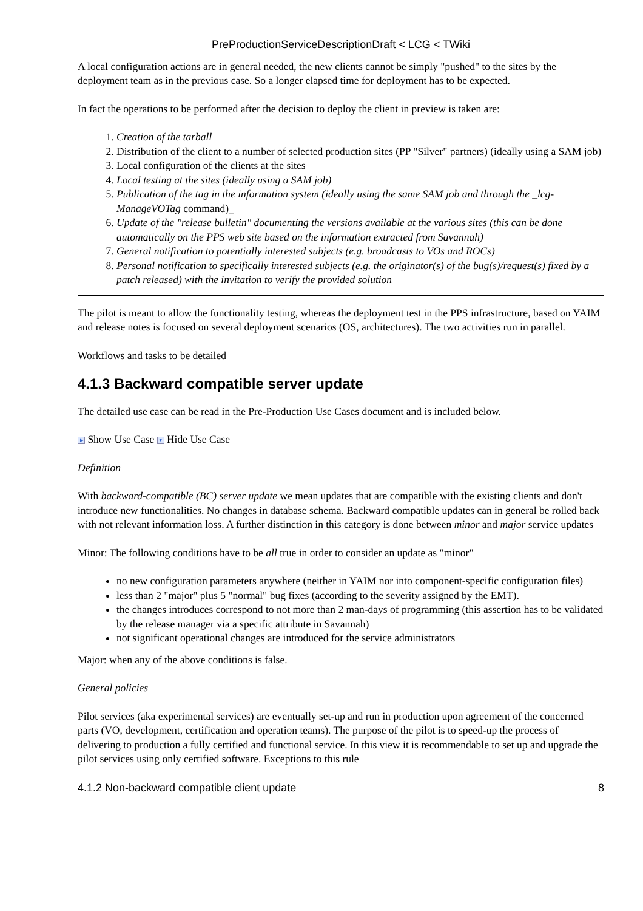PreProductionServiceDescriptionDraft < LCG < TWiki
A local configuration actions are in general needed, the new clients cannot be simply "pushed" to the sites by the deployment team as in the previous case. So a longer elapsed time for deployment has to be expected.
In fact the operations to be performed after the decision to deploy the client in preview is taken are:
1. Creation of the tarball
2. Distribution of the client to a number of selected production sites (PP "Silver" partners) (ideally using a SAM job)
3. Local configuration of the clients at the sites
4. Local testing at the sites (ideally using a SAM job)
5. Publication of the tag in the information system (ideally using the same SAM job and through the _lcg-ManageVOTag command)_
6. Update of the "release bulletin" documenting the versions available at the various sites (this can be done automatically on the PPS web site based on the information extracted from Savannah)
7. General notification to potentially interested subjects (e.g. broadcasts to VOs and ROCs)
8. Personal notification to specifically interested subjects (e.g. the originator(s) of the bug(s)/request(s) fixed by a patch released) with the invitation to verify the provided solution
The pilot is meant to allow the functionality testing, whereas the deployment test in the PPS infrastructure, based on YAIM and release notes is focused on several deployment scenarios (OS, architectures). The two activities run in parallel.
Workflows and tasks to be detailed
4.1.3 Backward compatible server update
The detailed use case can be read in the Pre-Production Use Cases document and is included below.
▶ Show Use Case ▼ Hide Use Case
Definition
With backward-compatible (BC) server update we mean updates that are compatible with the existing clients and don't introduce new functionalities. No changes in database schema. Backward compatible updates can in general be rolled back with not relevant information loss. A further distinction in this category is done between minor and major service updates
Minor: The following conditions have to be all true in order to consider an update as "minor"
no new configuration parameters anywhere (neither in YAIM nor into component-specific configuration files)
less than 2 "major" plus 5 "normal" bug fixes (according to the severity assigned by the EMT).
the changes introduces correspond to not more than 2 man-days of programming (this assertion has to be validated by the release manager via a specific attribute in Savannah)
not significant operational changes are introduced for the service administrators
Major: when any of the above conditions is false.
General policies
Pilot services (aka experimental services) are eventually set-up and run in production upon agreement of the concerned parts (VO, development, certification and operation teams). The purpose of the pilot is to speed-up the process of delivering to production a fully certified and functional service. In this view it is recommendable to set up and upgrade the pilot services using only certified software. Exceptions to this rule
4.1.2 Non-backward compatible client update 8